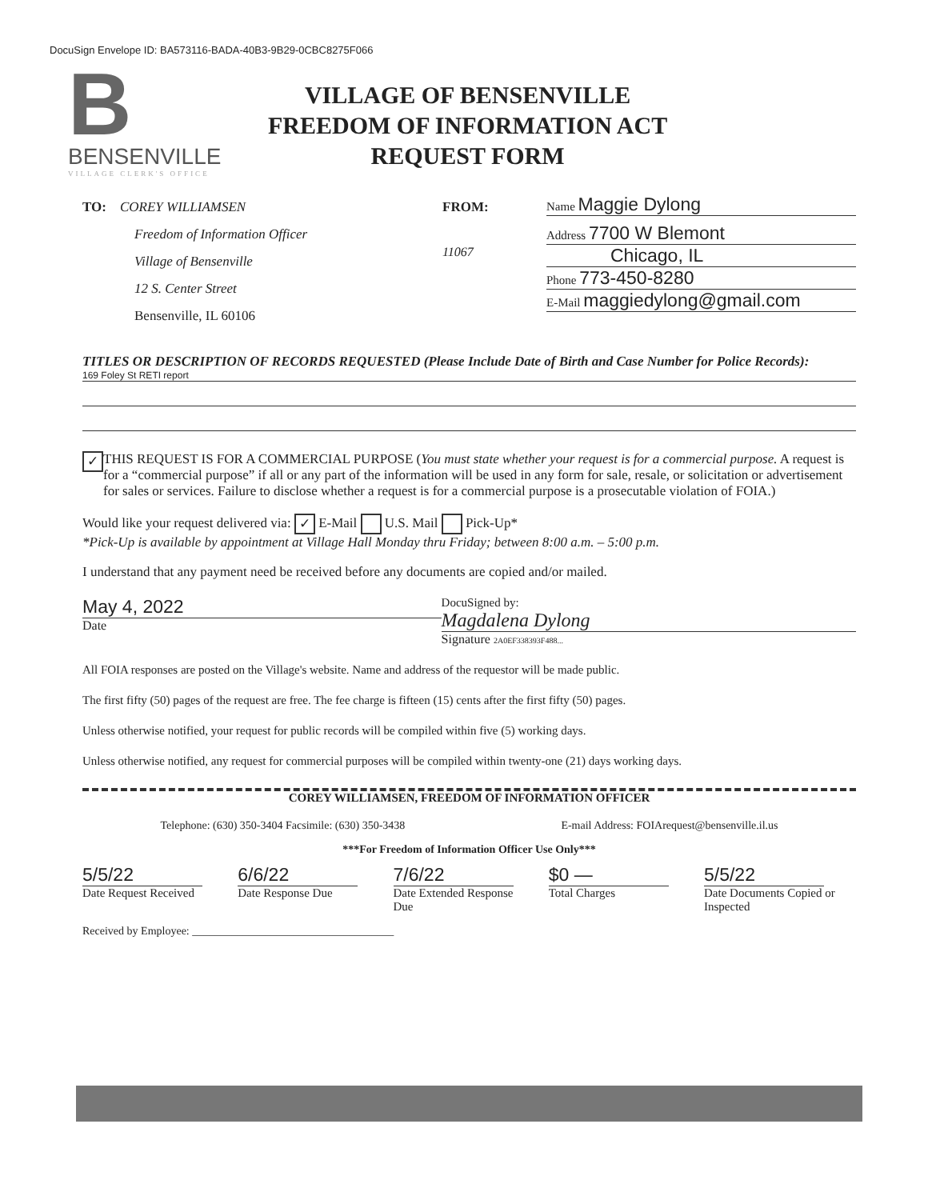DocuSign Envelope ID: BA573116-BADA-40B3-9B29-0CBC8275F066
B
BENSENVILLE
VILLAGE CLERK'S OFFICE
VILLAGE OF BENSENVILLE
FREEDOM OF INFORMATION ACT
REQUEST FORM
TO: COREY WILLIAMSEN
Freedom of Information Officer
Village of Bensenville
12 S. Center Street
Bensenville, IL 60106
FROM:
11067
Name Maggie Dylong
Address 7700 W Blemont
Chicago, IL
Phone 773-450-8280
E-Mail maggiedylong@gmail.com
TITLES OR DESCRIPTION OF RECORDS REQUESTED (Please Include Date of Birth and Case Number for Police Records):
169 Foley St RETI report
✓
THIS REQUEST IS FOR A COMMERCIAL PURPOSE (You must state whether your request is for a commercial purpose. A request is for a “commercial purpose” if all or any part of the information will be used in any form for sale, resale, or solicitation or advertisement for sales or services. Failure to disclose whether a request is for a commercial purpose is a prosecutable violation of FOIA.)
Would like your request delivered via: ✓ E-Mail U.S. Mail Pick-Up*
*Pick-Up is available by appointment at Village Hall Monday thru Friday; between 8:00 a.m. – 5:00 p.m.
I understand that any payment need be received before any documents are copied and/or mailed.
May 4, 2022
Date
DocuSigned by:
Magdalena Dylong
Signature 2A0EF338393F488...
All FOIA responses are posted on the Village's website. Name and address of the requestor will be made public.
The first fifty (50) pages of the request are free. The fee charge is fifteen (15) cents after the first fifty (50) pages.
Unless otherwise notified, your request for public records will be compiled within five (5) working days.
Unless otherwise notified, any request for commercial purposes will be compiled within twenty-one (21) days working days.
COREY WILLIAMSEN, FREEDOM OF INFORMATION OFFICER
Telephone: (630) 350-3404 Facsimile: (630) 350-3438 E-mail Address: FOIArequest@bensenville.il.us
***For Freedom of Information Officer Use Only***
5/5/22
Date Request Received
6/6/22
Date Response Due
7/6/22
Date Extended Response Due
$0 —
Total Charges
5/5/22
Date Documents Copied or Inspected
Received by Employee: ____________________________________